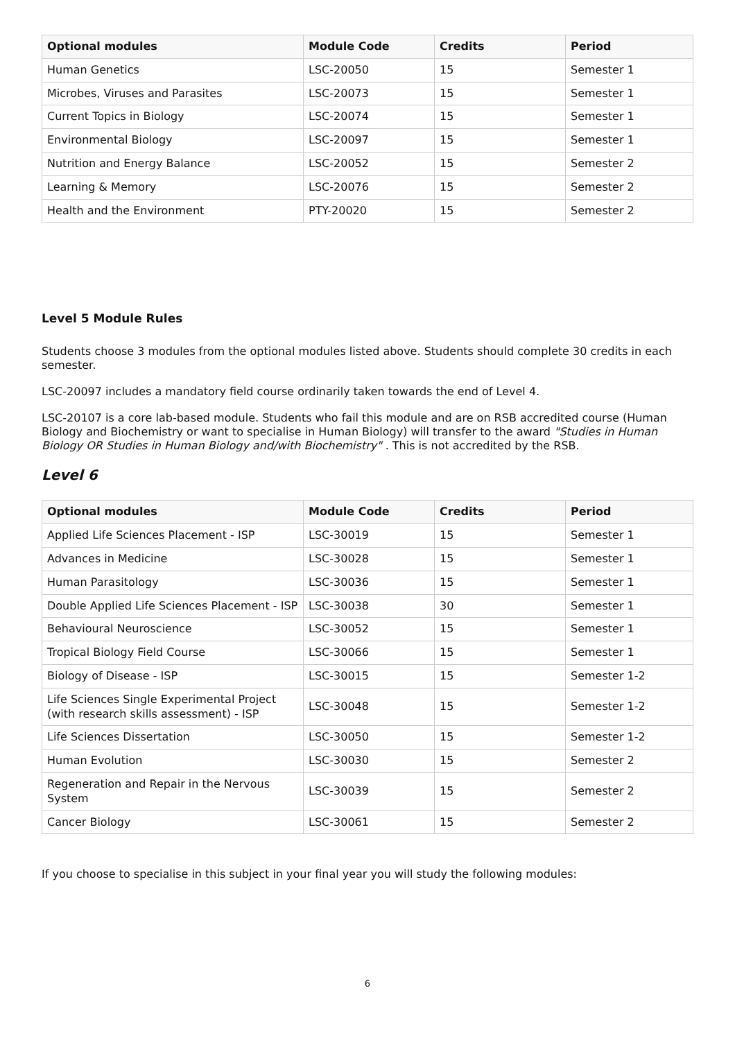| Optional modules | Module Code | Credits | Period |
| --- | --- | --- | --- |
| Human Genetics | LSC-20050 | 15 | Semester 1 |
| Microbes, Viruses and Parasites | LSC-20073 | 15 | Semester 1 |
| Current Topics in Biology | LSC-20074 | 15 | Semester 1 |
| Environmental Biology | LSC-20097 | 15 | Semester 1 |
| Nutrition and Energy Balance | LSC-20052 | 15 | Semester 2 |
| Learning & Memory | LSC-20076 | 15 | Semester 2 |
| Health and the Environment | PTY-20020 | 15 | Semester 2 |
Level 5 Module Rules
Students choose 3 modules from the optional modules listed above. Students should complete 30 credits in each semester.
LSC-20097 includes a mandatory field course ordinarily taken towards the end of Level 4.
LSC-20107 is a core lab-based module. Students who fail this module and are on RSB accredited course (Human Biology and Biochemistry or want to specialise in Human Biology) will transfer to the award "Studies in Human Biology OR Studies in Human Biology and/with Biochemistry" . This is not accredited by the RSB.
Level 6
| Optional modules | Module Code | Credits | Period |
| --- | --- | --- | --- |
| Applied Life Sciences Placement - ISP | LSC-30019 | 15 | Semester 1 |
| Advances in Medicine | LSC-30028 | 15 | Semester 1 |
| Human Parasitology | LSC-30036 | 15 | Semester 1 |
| Double Applied Life Sciences Placement - ISP | LSC-30038 | 30 | Semester 1 |
| Behavioural Neuroscience | LSC-30052 | 15 | Semester 1 |
| Tropical Biology Field Course | LSC-30066 | 15 | Semester 1 |
| Biology of Disease - ISP | LSC-30015 | 15 | Semester 1-2 |
| Life Sciences Single Experimental Project (with research skills assessment) - ISP | LSC-30048 | 15 | Semester 1-2 |
| Life Sciences Dissertation | LSC-30050 | 15 | Semester 1-2 |
| Human Evolution | LSC-30030 | 15 | Semester 2 |
| Regeneration and Repair in the Nervous System | LSC-30039 | 15 | Semester 2 |
| Cancer Biology | LSC-30061 | 15 | Semester 2 |
If you choose to specialise in this subject in your final year you will study the following modules:
6